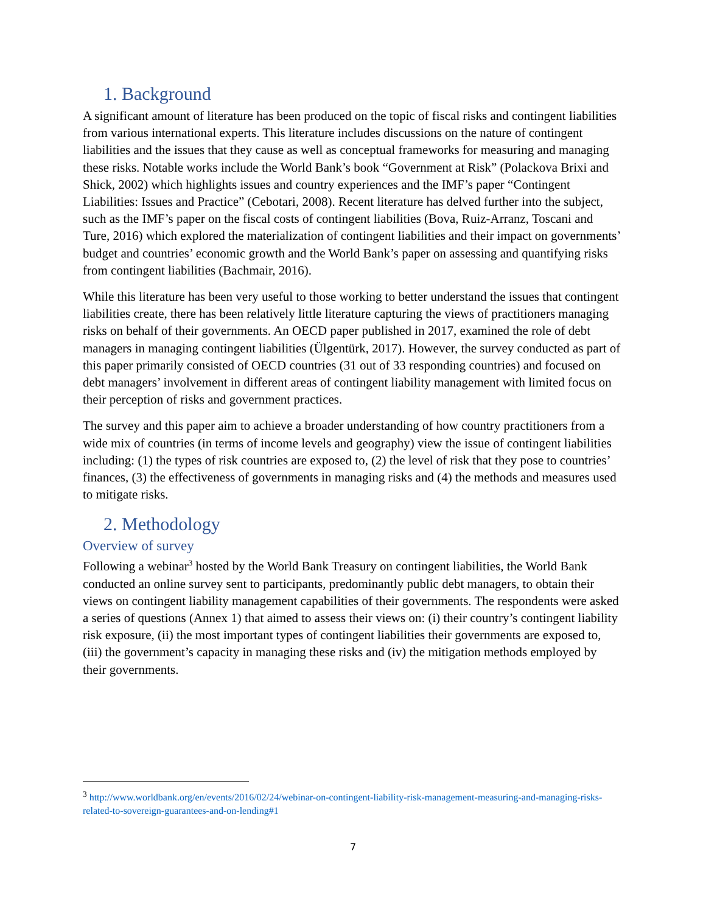1. Background
A significant amount of literature has been produced on the topic of fiscal risks and contingent liabilities from various international experts. This literature includes discussions on the nature of contingent liabilities and the issues that they cause as well as conceptual frameworks for measuring and managing these risks. Notable works include the World Bank’s book “Government at Risk” (Polackova Brixi and Shick, 2002) which highlights issues and country experiences and the IMF’s paper “Contingent Liabilities: Issues and Practice” (Cebotari, 2008). Recent literature has delved further into the subject, such as the IMF’s paper on the fiscal costs of contingent liabilities (Bova, Ruiz-Arranz, Toscani and Ture, 2016) which explored the materialization of contingent liabilities and their impact on governments’ budget and countries’ economic growth and the World Bank’s paper on assessing and quantifying risks from contingent liabilities (Bachmair, 2016).
While this literature has been very useful to those working to better understand the issues that contingent liabilities create, there has been relatively little literature capturing the views of practitioners managing risks on behalf of their governments. An OECD paper published in 2017, examined the role of debt managers in managing contingent liabilities (Ülgentürk, 2017). However, the survey conducted as part of this paper primarily consisted of OECD countries (31 out of 33 responding countries) and focused on debt managers’ involvement in different areas of contingent liability management with limited focus on their perception of risks and government practices.
The survey and this paper aim to achieve a broader understanding of how country practitioners from a wide mix of countries (in terms of income levels and geography) view the issue of contingent liabilities including: (1) the types of risk countries are exposed to, (2) the level of risk that they pose to countries’ finances, (3) the effectiveness of governments in managing risks and (4) the methods and measures used to mitigate risks.
2. Methodology
Overview of survey
Following a webinar<sup>3</sup> hosted by the World Bank Treasury on contingent liabilities, the World Bank conducted an online survey sent to participants, predominantly public debt managers, to obtain their views on contingent liability management capabilities of their governments. The respondents were asked a series of questions (Annex 1) that aimed to assess their views on: (i) their country’s contingent liability risk exposure, (ii) the most important types of contingent liabilities their governments are exposed to, (iii) the government’s capacity in managing these risks and (iv) the mitigation methods employed by their governments.
<sup>3</sup> http://www.worldbank.org/en/events/2016/02/24/webinar-on-contingent-liability-risk-management-measuring-and-managing-risks-related-to-sovereign-guarantees-and-on-lending#1
7